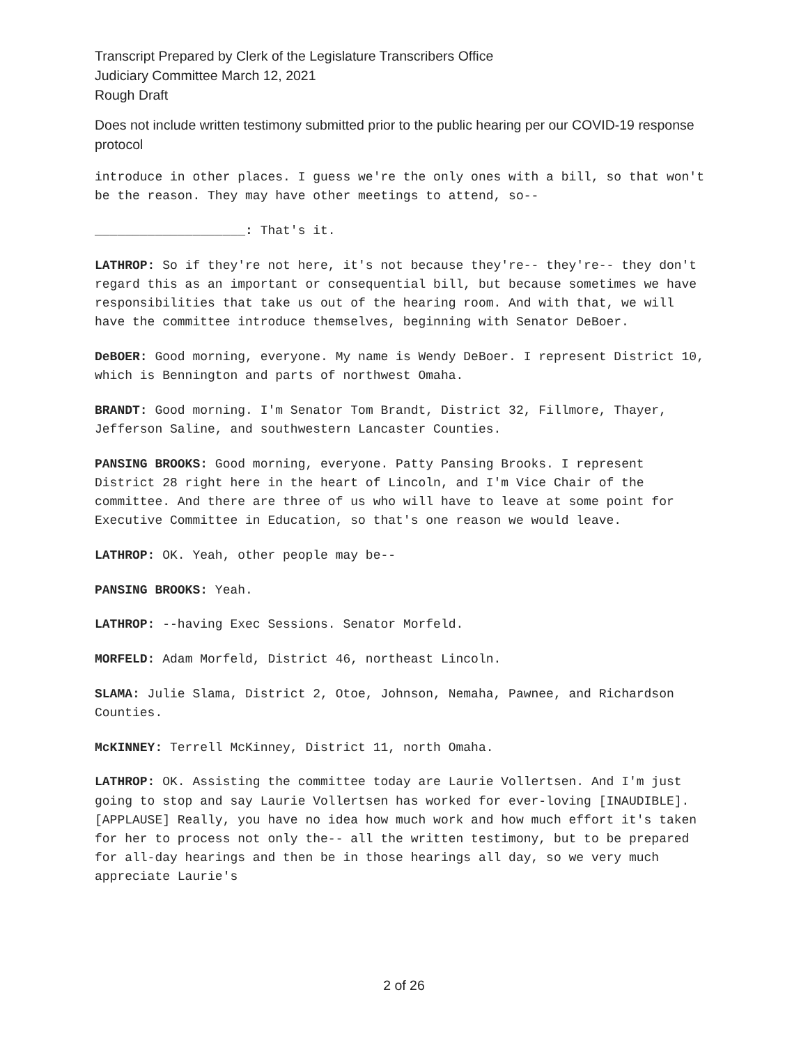Transcript Prepared by Clerk of the Legislature Transcribers Office
Judiciary Committee March 12, 2021
Rough Draft
Does not include written testimony submitted prior to the public hearing per our COVID-19 response protocol
introduce in other places. I guess we're the only ones with a bill, so that won't be the reason. They may have other meetings to attend, so--
____________________: That's it.
LATHROP: So if they're not here, it's not because they're-- they're-- they don't regard this as an important or consequential bill, but because sometimes we have responsibilities that take us out of the hearing room. And with that, we will have the committee introduce themselves, beginning with Senator DeBoer.
DeBOER: Good morning, everyone. My name is Wendy DeBoer. I represent District 10, which is Bennington and parts of northwest Omaha.
BRANDT: Good morning. I'm Senator Tom Brandt, District 32, Fillmore, Thayer, Jefferson Saline, and southwestern Lancaster Counties.
PANSING BROOKS: Good morning, everyone. Patty Pansing Brooks. I represent District 28 right here in the heart of Lincoln, and I'm Vice Chair of the committee. And there are three of us who will have to leave at some point for Executive Committee in Education, so that's one reason we would leave.
LATHROP: OK. Yeah, other people may be--
PANSING BROOKS: Yeah.
LATHROP: --having Exec Sessions. Senator Morfeld.
MORFELD: Adam Morfeld, District 46, northeast Lincoln.
SLAMA: Julie Slama, District 2, Otoe, Johnson, Nemaha, Pawnee, and Richardson Counties.
McKINNEY: Terrell McKinney, District 11, north Omaha.
LATHROP: OK. Assisting the committee today are Laurie Vollertsen. And I'm just going to stop and say Laurie Vollertsen has worked for ever-loving [INAUDIBLE]. [APPLAUSE] Really, you have no idea how much work and how much effort it's taken for her to process not only the-- all the written testimony, but to be prepared for all-day hearings and then be in those hearings all day, so we very much appreciate Laurie's
2 of 26